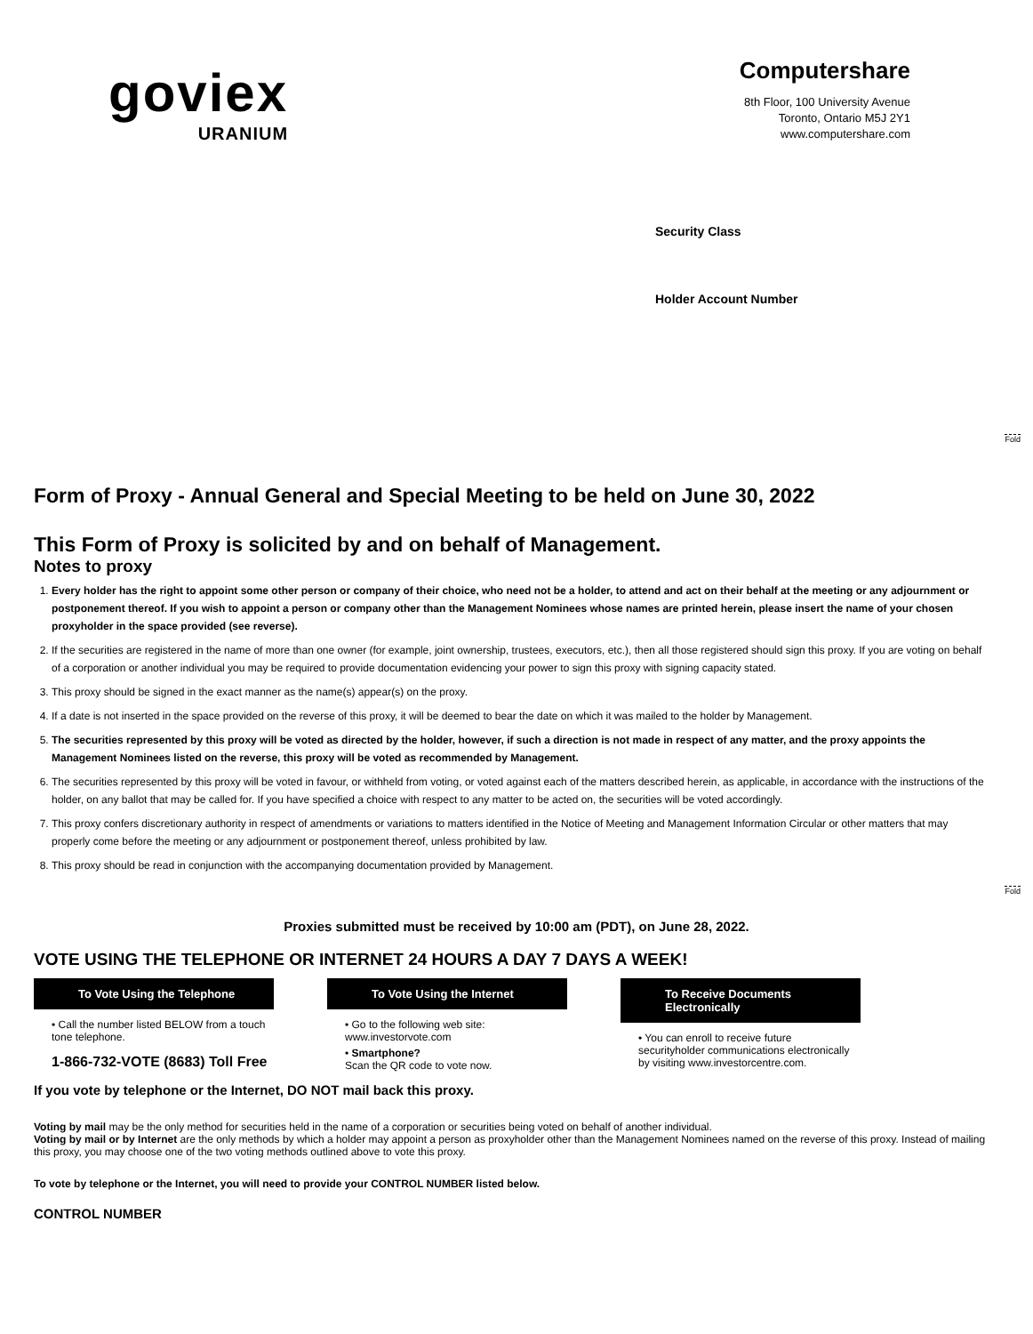goviex
URANIUM
Computershare
8th Floor, 100 University Avenue
Toronto, Ontario M5J 2Y1
www.computershare.com
Security Class
Holder Account Number
Fold
Fold
Form of Proxy - Annual General and Special Meeting to be held on June 30, 2022
This Form of Proxy is solicited by and on behalf of Management.
Notes to proxy
1. Every holder has the right to appoint some other person or company of their choice, who need not be a holder, to attend and act on their behalf at the meeting or any adjournment or postponement thereof. If you wish to appoint a person or company other than the Management Nominees whose names are printed herein, please insert the name of your chosen proxyholder in the space provided (see reverse).
2. If the securities are registered in the name of more than one owner (for example, joint ownership, trustees, executors, etc.), then all those registered should sign this proxy. If you are voting on behalf of a corporation or another individual you may be required to provide documentation evidencing your power to sign this proxy with signing capacity stated.
3. This proxy should be signed in the exact manner as the name(s) appear(s) on the proxy.
4. If a date is not inserted in the space provided on the reverse of this proxy, it will be deemed to bear the date on which it was mailed to the holder by Management.
5. The securities represented by this proxy will be voted as directed by the holder, however, if such a direction is not made in respect of any matter, and the proxy appoints the Management Nominees listed on the reverse, this proxy will be voted as recommended by Management.
6. The securities represented by this proxy will be voted in favour, or withheld from voting, or voted against each of the matters described herein, as applicable, in accordance with the instructions of the holder, on any ballot that may be called for. If you have specified a choice with respect to any matter to be acted on, the securities will be voted accordingly.
7. This proxy confers discretionary authority in respect of amendments or variations to matters identified in the Notice of Meeting and Management Information Circular or other matters that may properly come before the meeting or any adjournment or postponement thereof, unless prohibited by law.
8. This proxy should be read in conjunction with the accompanying documentation provided by Management.
Proxies submitted must be received by 10:00 am (PDT), on June 28, 2022.
VOTE USING THE TELEPHONE OR INTERNET 24 HOURS A DAY 7 DAYS A WEEK!
To Vote Using the Telephone
• Call the number listed BELOW from a touch tone telephone.
1-866-732-VOTE (8683) Toll Free
To Vote Using the Internet
• Go to the following web site: www.investorvote.com
• Smartphone?
Scan the QR code to vote now.
To Receive Documents Electronically
• You can enroll to receive future securityholder communications electronically by visiting www.investorcentre.com.
If you vote by telephone or the Internet, DO NOT mail back this proxy.
Voting by mail may be the only method for securities held in the name of a corporation or securities being voted on behalf of another individual.
Voting by mail or by Internet are the only methods by which a holder may appoint a person as proxyholder other than the Management Nominees named on the reverse of this proxy. Instead of mailing this proxy, you may choose one of the two voting methods outlined above to vote this proxy.
To vote by telephone or the Internet, you will need to provide your CONTROL NUMBER listed below.
CONTROL NUMBER